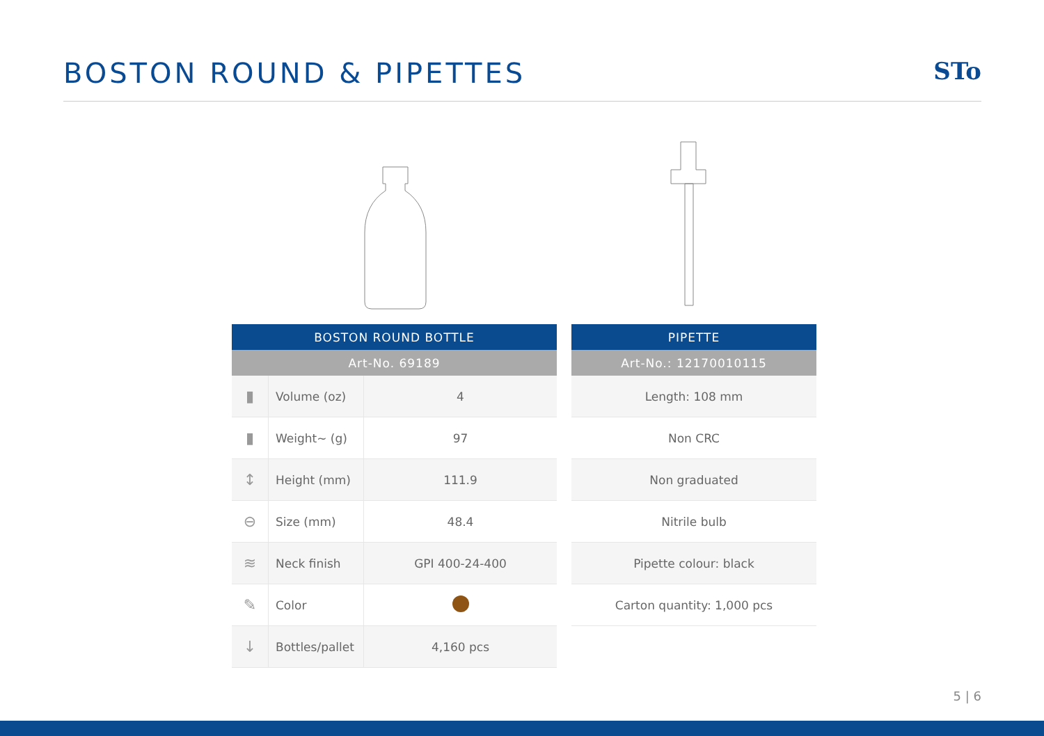BOSTON ROUND & PIPETTES
STo
| BOSTON ROUND BOTTLE | | |
| --- | --- | --- |
| Art-No. 69189 | | |
| ▮ | Volume (oz) | 4 |
| ▮ | Weight~ (g) | 97 |
| ↕ | Height (mm) | 111.9 |
| ⊖ | Size (mm) | 48.4 |
| ≋ | Neck finish | GPI 400-24-400 |
| ✎ | Color | |
| ↓ | Bottles/pallet | 4,160 pcs |
| PIPETTE |
| --- |
| Art-No.: 12170010115 |
| Length: 108 mm |
| Non CRC |
| Non graduated |
| Nitrile bulb |
| Pipette colour: black |
| Carton quantity: 1,000 pcs |
5 | 6